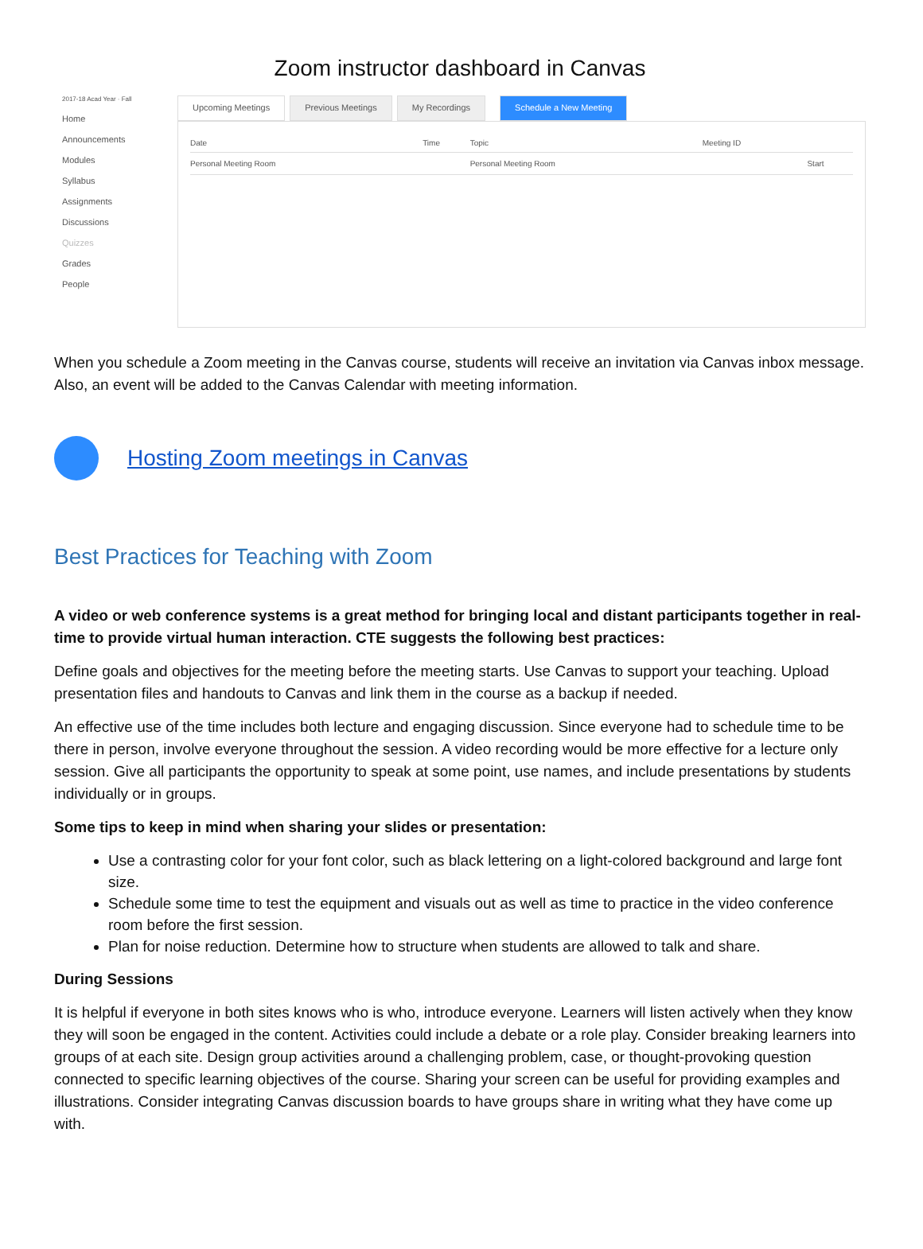Zoom instructor dashboard in Canvas
2017-18 Acad Year · Fall
Home
Announcements
Modules
Syllabus
Assignments
Discussions
Quizzes
Grades
People
Upcoming Meetings Previous Meetings My Recordings Schedule a New Meeting
| Date | Time | Topic | Meeting ID | |
| --- | --- | --- | --- | --- |
| Personal Meeting Room | | Personal Meeting Room | | Start |
When you schedule a Zoom meeting in the Canvas course, students will receive an invitation via Canvas inbox message. Also, an event will be added to the Canvas Calendar with meeting information.
Hosting Zoom meetings in Canvas
Best Practices for Teaching with Zoom
A video or web conference systems is a great method for bringing local and distant participants together in real-time to provide virtual human interaction. CTE suggests the following best practices:
Define goals and objectives for the meeting before the meeting starts. Use Canvas to support your teaching. Upload presentation files and handouts to Canvas and link them in the course as a backup if needed.
An effective use of the time includes both lecture and engaging discussion. Since everyone had to schedule time to be there in person, involve everyone throughout the session. A video recording would be more effective for a lecture only session. Give all participants the opportunity to speak at some point, use names, and include presentations by students individually or in groups.
Some tips to keep in mind when sharing your slides or presentation:
Use a contrasting color for your font color, such as black lettering on a light-colored background and large font size.
Schedule some time to test the equipment and visuals out as well as time to practice in the video conference room before the first session.
Plan for noise reduction. Determine how to structure when students are allowed to talk and share.
During Sessions
It is helpful if everyone in both sites knows who is who, introduce everyone. Learners will listen actively when they know they will soon be engaged in the content. Activities could include a debate or a role play. Consider breaking learners into groups of at each site. Design group activities around a challenging problem, case, or thought-provoking question connected to specific learning objectives of the course. Sharing your screen can be useful for providing examples and illustrations. Consider integrating Canvas discussion boards to have groups share in writing what they have come up with.